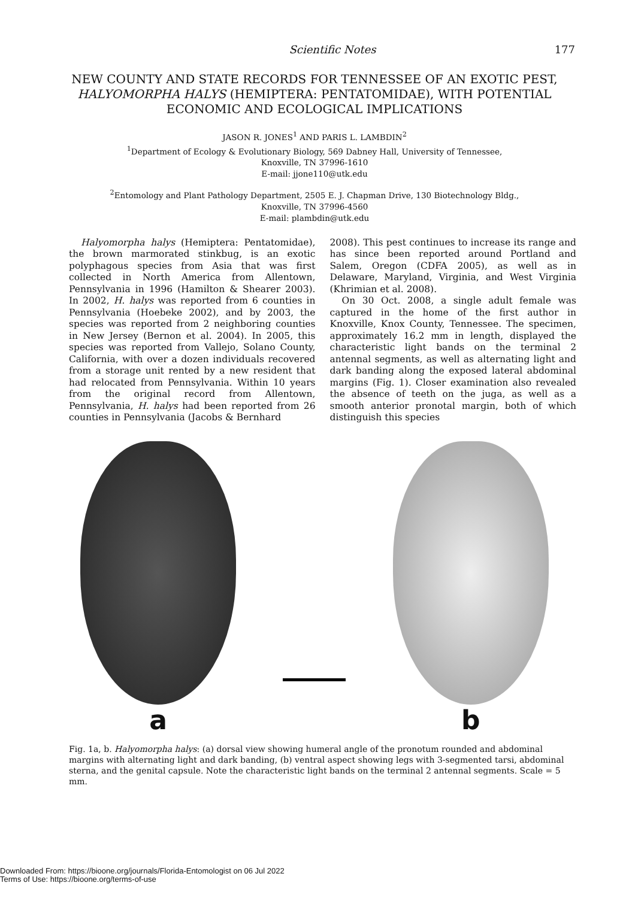Scientific Notes
177
NEW COUNTY AND STATE RECORDS FOR TENNESSEE OF AN EXOTIC PEST, HALYOMORPHA HALYS (HEMIPTERA: PENTATOMIDAE), WITH POTENTIAL ECONOMIC AND ECOLOGICAL IMPLICATIONS
JASON R. JONES<sup>1</sup> AND PARIS L. LAMBDIN<sup>2</sup>
<sup>1</sup> Department of Ecology & Evolutionary Biology, 569 Dabney Hall, University of Tennessee,
Knoxville, TN 37996-1610
E-mail: jjone110@utk.edu
<sup>2</sup> Entomology and Plant Pathology Department, 2505 E. J. Chapman Drive, 130 Biotechnology Bldg.,
Knoxville, TN 37996-4560
E-mail: plambdin@utk.edu
Halyomorpha halys (Hemiptera: Pentatomidae), the brown marmorated stinkbug, is an exotic polyphagous species from Asia that was first collected in North America from Allentown, Pennsylvania in 1996 (Hamilton & Shearer 2003). In 2002, H. halys was reported from 6 counties in Pennsylvania (Hoebeke 2002), and by 2003, the species was reported from 2 neighboring counties in New Jersey (Bernon et al. 2004). In 2005, this species was reported from Vallejo, Solano County, California, with over a dozen individuals recovered from a storage unit rented by a new resident that had relocated from Pennsylvania. Within 10 years from the original record from Allentown, Pennsylvania, H. halys had been reported from 26 counties in Pennsylvania (Jacobs & Bernhard
2008). This pest continues to increase its range and has since been reported around Portland and Salem, Oregon (CDFA 2005), as well as in Delaware, Maryland, Virginia, and West Virginia (Khrimian et al. 2008).
On 30 Oct. 2008, a single adult female was captured in the home of the first author in Knoxville, Knox County, Tennessee. The specimen, approximately 16.2 mm in length, displayed the characteristic light bands on the terminal 2 antennal segments, as well as alternating light and dark banding along the exposed lateral abdominal margins (Fig. 1). Closer examination also revealed the absence of teeth on the juga, as well as a smooth anterior pronotal margin, both of which distinguish this species
a
b
Fig. 1a, b. Halyomorpha halys: (a) dorsal view showing humeral angle of the pronotum rounded and abdominal margins with alternating light and dark banding, (b) ventral aspect showing legs with 3-segmented tarsi, abdominal sterna, and the genital capsule. Note the characteristic light bands on the terminal 2 antennal segments. Scale = 5 mm.
Downloaded From: https://bioone.org/journals/Florida-Entomologist on 06 Jul 2022
Terms of Use: https://bioone.org/terms-of-use